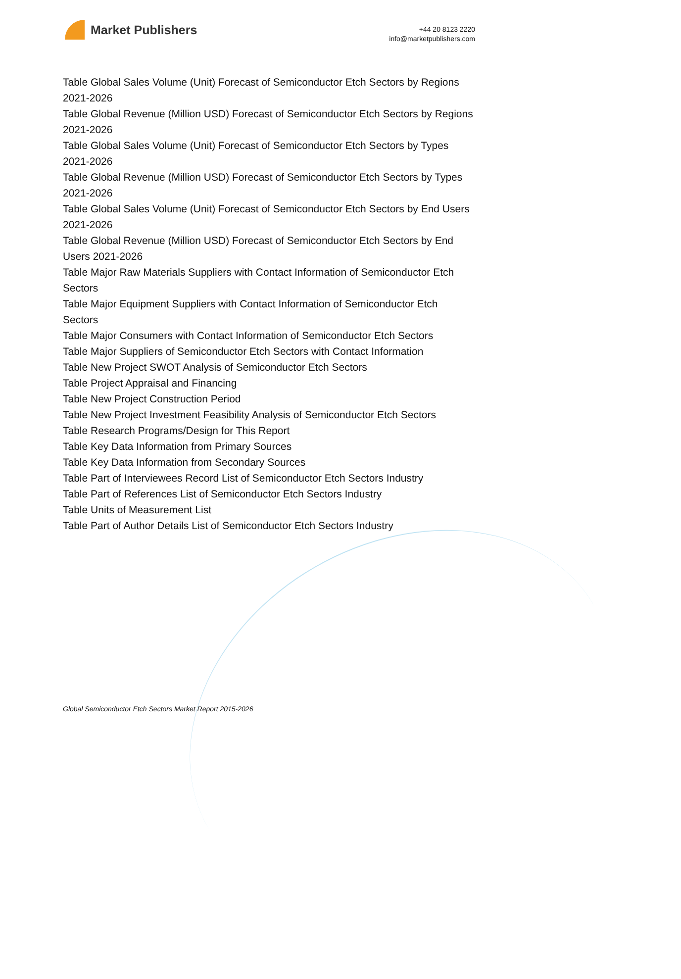Market Publishers
+44 20 8123 2220
info@marketpublishers.com
Table Global Sales Volume (Unit) Forecast of Semiconductor Etch Sectors by Regions 2021-2026
Table Global Revenue (Million USD) Forecast of Semiconductor Etch Sectors by Regions 2021-2026
Table Global Sales Volume (Unit) Forecast of Semiconductor Etch Sectors by Types 2021-2026
Table Global Revenue (Million USD) Forecast of Semiconductor Etch Sectors by Types 2021-2026
Table Global Sales Volume (Unit) Forecast of Semiconductor Etch Sectors by End Users 2021-2026
Table Global Revenue (Million USD) Forecast of Semiconductor Etch Sectors by End Users 2021-2026
Table Major Raw Materials Suppliers with Contact Information of Semiconductor Etch Sectors
Table Major Equipment Suppliers with Contact Information of Semiconductor Etch Sectors
Table Major Consumers with Contact Information of Semiconductor Etch Sectors
Table Major Suppliers of Semiconductor Etch Sectors with Contact Information
Table New Project SWOT Analysis of Semiconductor Etch Sectors
Table Project Appraisal and Financing
Table New Project Construction Period
Table New Project Investment Feasibility Analysis of Semiconductor Etch Sectors
Table Research Programs/Design for This Report
Table Key Data Information from Primary Sources
Table Key Data Information from Secondary Sources
Table Part of Interviewees Record List of Semiconductor Etch Sectors Industry
Table Part of References List of Semiconductor Etch Sectors Industry
Table Units of Measurement List
Table Part of Author Details List of Semiconductor Etch Sectors Industry
Global Semiconductor Etch Sectors Market Report 2015-2026